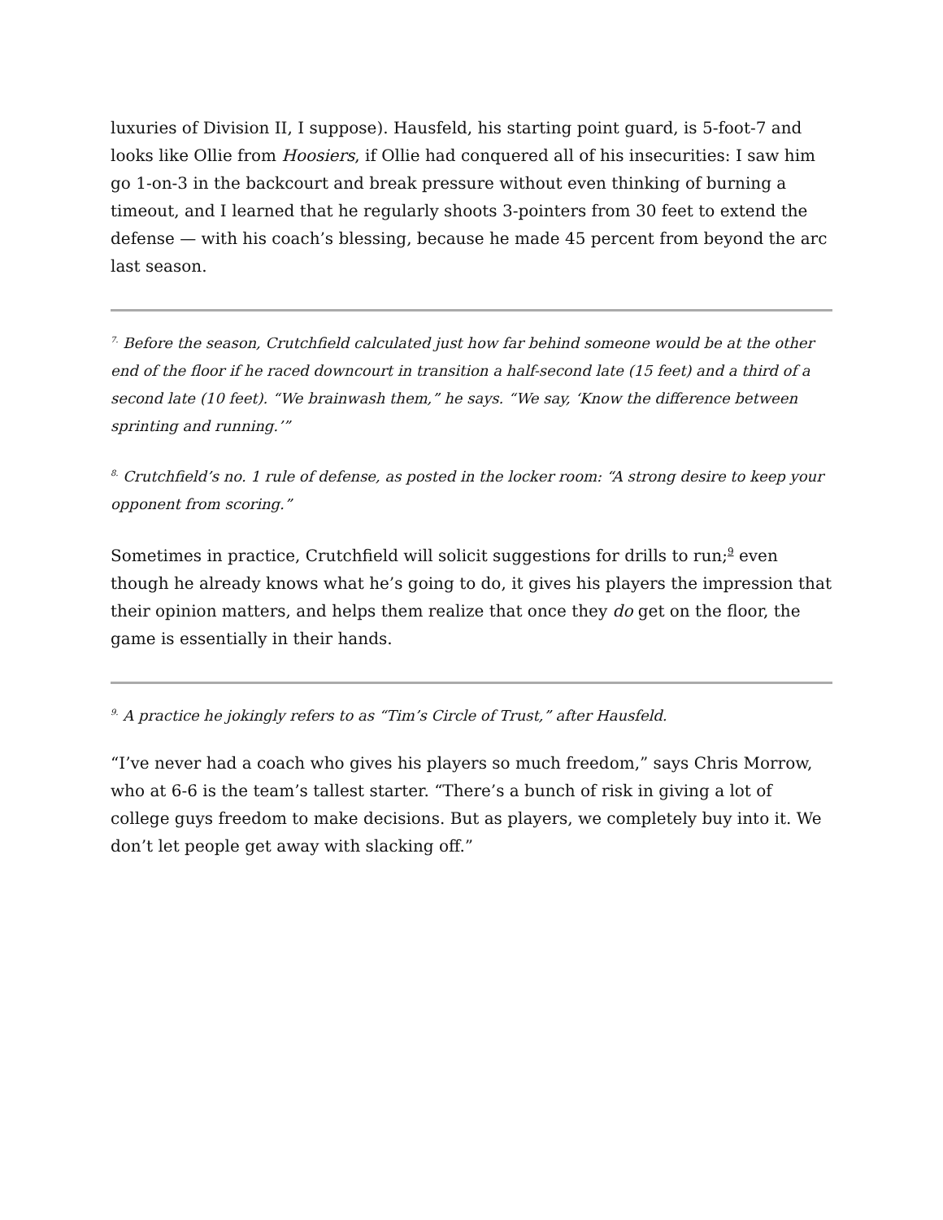luxuries of Division II, I suppose). Hausfeld, his starting point guard, is 5-foot-7 and looks like Ollie from Hoosiers, if Ollie had conquered all of his insecurities: I saw him go 1-on-3 in the backcourt and break pressure without even thinking of burning a timeout, and I learned that he regularly shoots 3-pointers from 30 feet to extend the defense — with his coach’s blessing, because he made 45 percent from beyond the arc last season.
<sup>7.</sup> Before the season, Crutchfield calculated just how far behind someone would be at the other end of the floor if he raced downcourt in transition a half-second late (15 feet) and a third of a second late (10 feet). “We brainwash them,” he says. “We say, ‘Know the difference between sprinting and running.’”
<sup>8.</sup> Crutchfield’s no. 1 rule of defense, as posted in the locker room: “A strong desire to keep your opponent from scoring.”
Sometimes in practice, Crutchfield will solicit suggestions for drills to run;<sup>9</sup> even though he already knows what he’s going to do, it gives his players the impression that their opinion matters, and helps them realize that once they do get on the floor, the game is essentially in their hands.
<sup>9.</sup> A practice he jokingly refers to as “Tim’s Circle of Trust,” after Hausfeld.
“I’ve never had a coach who gives his players so much freedom,” says Chris Morrow, who at 6-6 is the team’s tallest starter. “There’s a bunch of risk in giving a lot of college guys freedom to make decisions. But as players, we completely buy into it. We don’t let people get away with slacking off.”